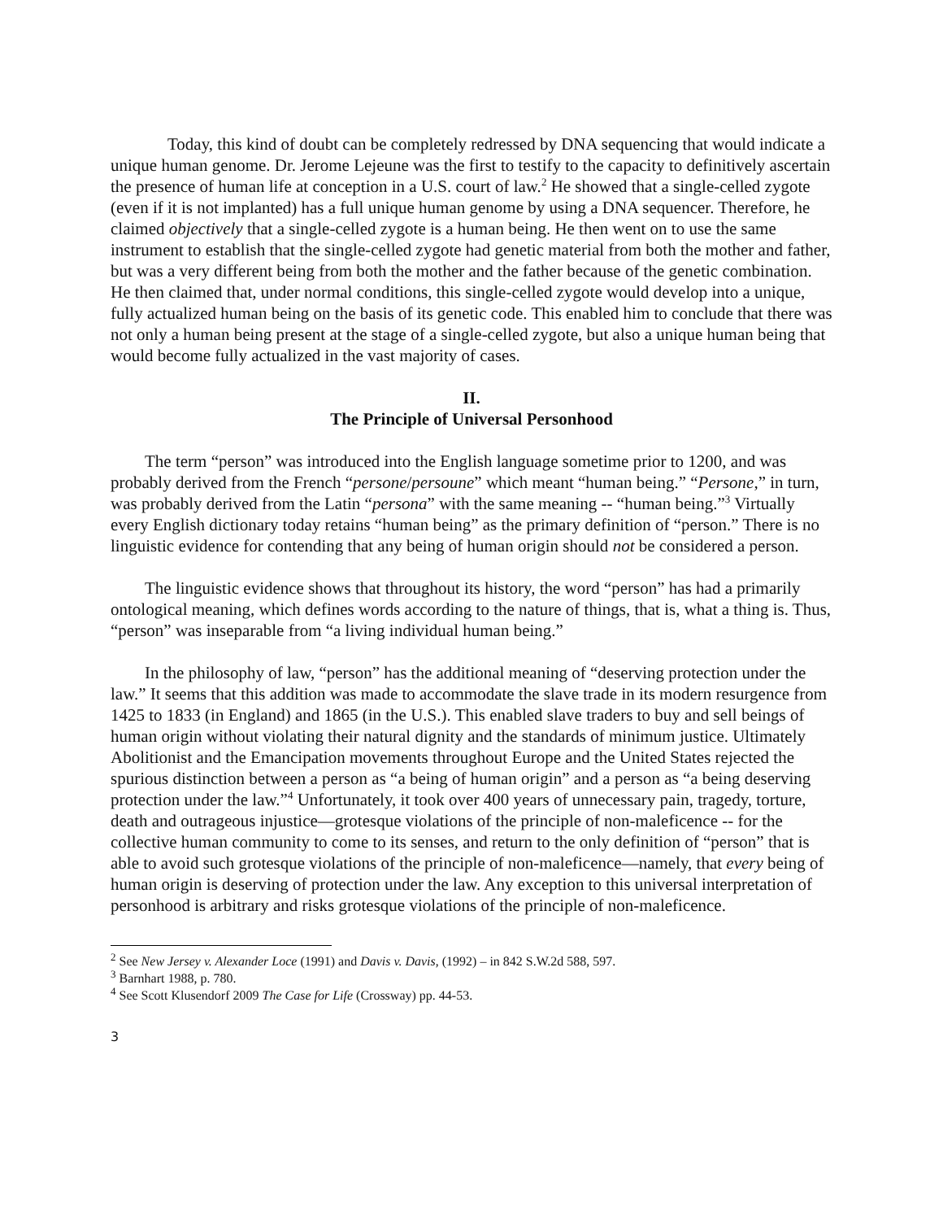Today, this kind of doubt can be completely redressed by DNA sequencing that would indicate a unique human genome. Dr. Jerome Lejeune was the first to testify to the capacity to definitively ascertain the presence of human life at conception in a U.S. court of law.<sup>2</sup> He showed that a single-celled zygote (even if it is not implanted) has a full unique human genome by using a DNA sequencer. Therefore, he claimed objectively that a single-celled zygote is a human being. He then went on to use the same instrument to establish that the single-celled zygote had genetic material from both the mother and father, but was a very different being from both the mother and the father because of the genetic combination. He then claimed that, under normal conditions, this single-celled zygote would develop into a unique, fully actualized human being on the basis of its genetic code. This enabled him to conclude that there was not only a human being present at the stage of a single-celled zygote, but also a unique human being that would become fully actualized in the vast majority of cases.
II.
The Principle of Universal Personhood
The term “person” was introduced into the English language sometime prior to 1200, and was probably derived from the French “persone/persoune” which meant “human being.” “Persone,” in turn, was probably derived from the Latin “persona” with the same meaning -- “human being.”<sup>3</sup> Virtually every English dictionary today retains “human being” as the primary definition of “person.” There is no linguistic evidence for contending that any being of human origin should not be considered a person.
The linguistic evidence shows that throughout its history, the word “person” has had a primarily ontological meaning, which defines words according to the nature of things, that is, what a thing is. Thus, “person” was inseparable from “a living individual human being.”
In the philosophy of law, “person” has the additional meaning of “deserving protection under the law.” It seems that this addition was made to accommodate the slave trade in its modern resurgence from 1425 to 1833 (in England) and 1865 (in the U.S.). This enabled slave traders to buy and sell beings of human origin without violating their natural dignity and the standards of minimum justice. Ultimately Abolitionist and the Emancipation movements throughout Europe and the United States rejected the spurious distinction between a person as “a being of human origin” and a person as “a being deserving protection under the law.”<sup>4</sup> Unfortunately, it took over 400 years of unnecessary pain, tragedy, torture, death and outrageous injustice—grotesque violations of the principle of non-maleficence -- for the collective human community to come to its senses, and return to the only definition of “person” that is able to avoid such grotesque violations of the principle of non-maleficence—namely, that every being of human origin is deserving of protection under the law. Any exception to this universal interpretation of personhood is arbitrary and risks grotesque violations of the principle of non-maleficence.
<sup>2</sup> See New Jersey v. Alexander Loce (1991) and Davis v. Davis, (1992) – in 842 S.W.2d 588, 597.
<sup>3</sup> Barnhart 1988, p. 780.
<sup>4</sup> See Scott Klusendorf 2009 The Case for Life (Crossway) pp. 44-53.
3